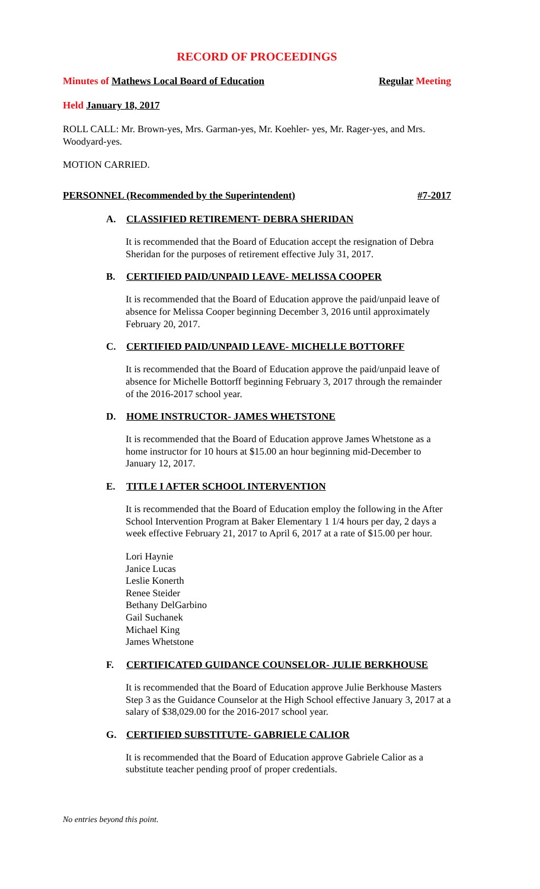RECORD OF PROCEEDINGS
Minutes of Mathews Local Board of Education Regular Meeting
Held January 18, 2017
ROLL CALL: Mr. Brown-yes, Mrs. Garman-yes, Mr. Koehler- yes, Mr. Rager-yes, and Mrs. Woodyard-yes.
MOTION CARRIED.
PERSONNEL (Recommended by the Superintendent) #7-2017
A. CLASSIFIED RETIREMENT- DEBRA SHERIDAN
It is recommended that the Board of Education accept the resignation of Debra Sheridan for the purposes of retirement effective July 31, 2017.
B. CERTIFIED PAID/UNPAID LEAVE- MELISSA COOPER
It is recommended that the Board of Education approve the paid/unpaid leave of absence for Melissa Cooper beginning December 3, 2016 until approximately February 20, 2017.
C. CERTIFIED PAID/UNPAID LEAVE- MICHELLE BOTTORFF
It is recommended that the Board of Education approve the paid/unpaid leave of absence for Michelle Bottorff beginning February 3, 2017 through the remainder of the 2016-2017 school year.
D. HOME INSTRUCTOR- JAMES WHETSTONE
It is recommended that the Board of Education approve James Whetstone as a home instructor for 10 hours at $15.00 an hour beginning mid-December to January 12, 2017.
E. TITLE I AFTER SCHOOL INTERVENTION
It is recommended that the Board of Education employ the following in the After School Intervention Program at Baker Elementary 1 1/4 hours per day, 2 days a week effective February 21, 2017 to April 6, 2017 at a rate of $15.00 per hour.
Lori Haynie
Janice Lucas
Leslie Konerth
Renee Steider
Bethany DelGarbino
Gail Suchanek
Michael King
James Whetstone
F. CERTIFICATED GUIDANCE COUNSELOR- JULIE BERKHOUSE
It is recommended that the Board of Education approve Julie Berkhouse Masters Step 3 as the Guidance Counselor at the High School effective January 3, 2017 at a salary of $38,029.00 for the 2016-2017 school year.
G. CERTIFIED SUBSTITUTE- GABRIELE CALIOR
It is recommended that the Board of Education approve Gabriele Calior as a substitute teacher pending proof of proper credentials.
No entries beyond this point.